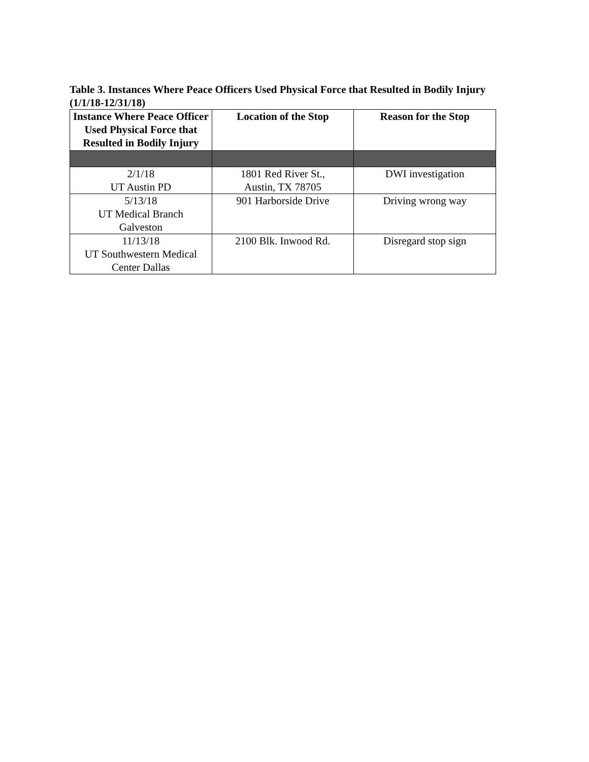Table 3. Instances Where Peace Officers Used Physical Force that Resulted in Bodily Injury
(1/1/18-12/31/18)
| Instance Where Peace Officer Used Physical Force that Resulted in Bodily Injury | Location of the Stop | Reason for the Stop |
| --- | --- | --- |
| 2/1/18 UT Austin PD | 1801 Red River St., Austin, TX 78705 | DWI investigation |
| 5/13/18 UT Medical Branch Galveston | 901 Harborside Drive | Driving wrong way |
| 11/13/18 UT Southwestern Medical Center Dallas | 2100 Blk. Inwood Rd. | Disregard stop sign |